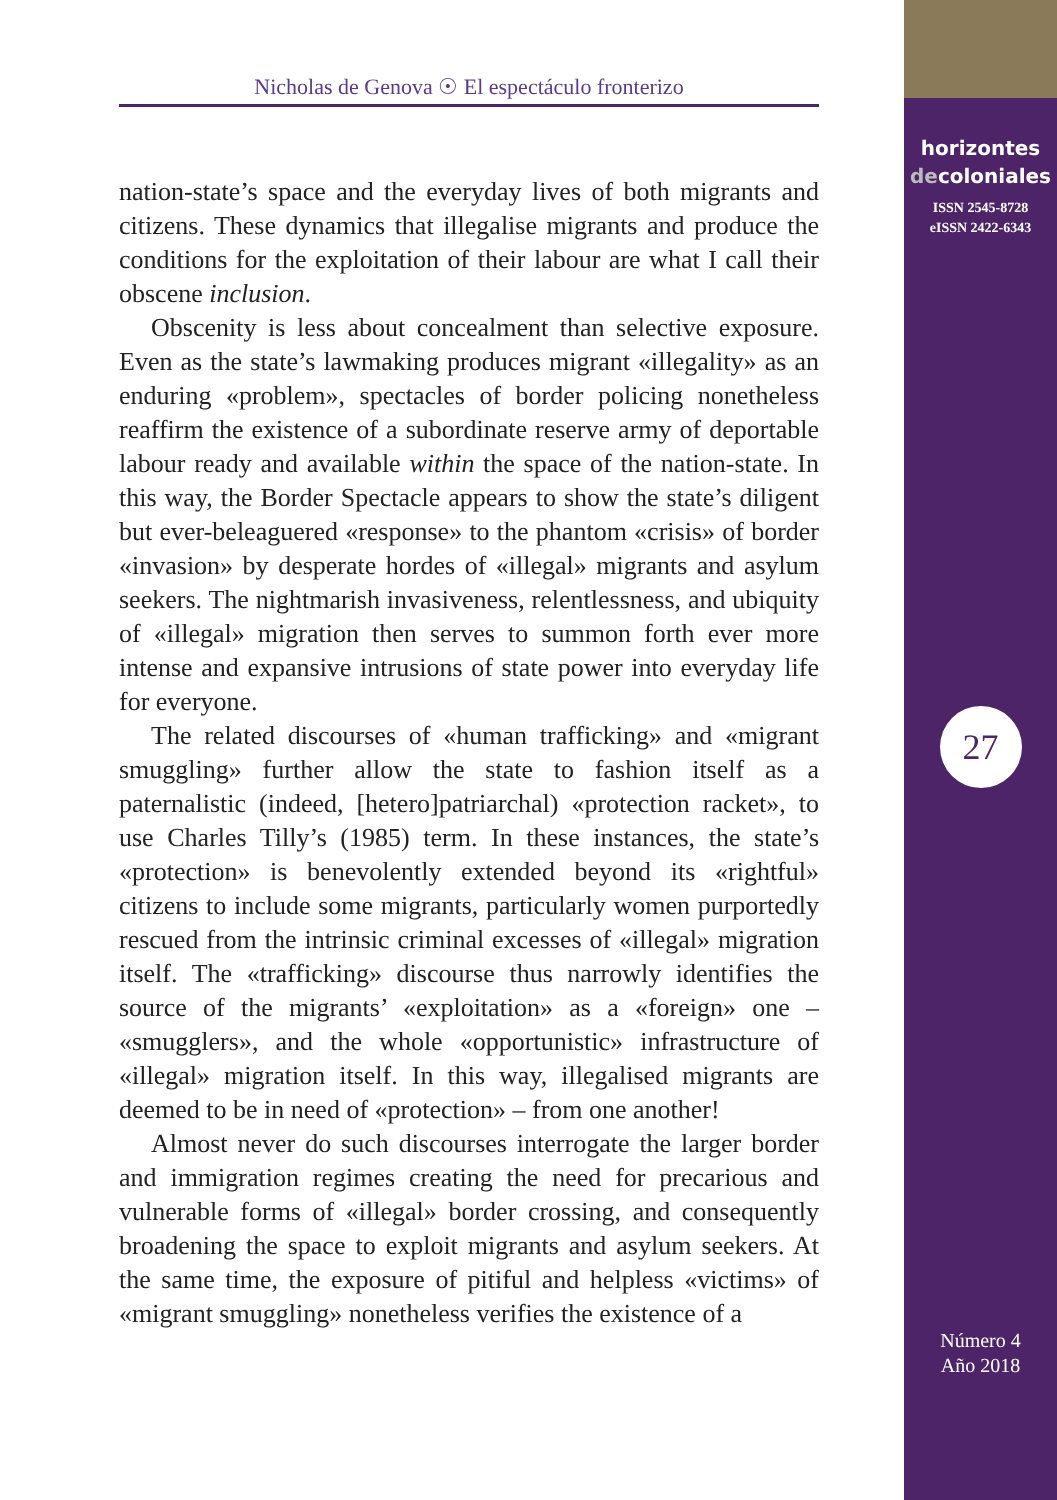Nicholas de Genova ☉ El espectáculo fronterizo
nation-state’s space and the everyday lives of both migrants and citizens. These dynamics that illegalise migrants and produce the conditions for the exploitation of their labour are what I call their obscene inclusion.
Obscenity is less about concealment than selective exposure. Even as the state’s lawmaking produces migrant «illegality» as an enduring «problem», spectacles of border policing nonetheless reaffirm the existence of a subordinate reserve army of deportable labour ready and available within the space of the nation-state. In this way, the Border Spectacle appears to show the state’s diligent but ever-beleaguered «response» to the phantom «crisis» of border «invasion» by desperate hordes of «illegal» migrants and asylum seekers. The nightmarish invasiveness, relentlessness, and ubiquity of «illegal» migration then serves to summon forth ever more intense and expansive intrusions of state power into everyday life for everyone.
The related discourses of «human trafficking» and «migrant smuggling» further allow the state to fashion itself as a paternalistic (indeed, [hetero]patriarchal) «protection racket», to use Charles Tilly’s (1985) term. In these instances, the state’s «protection» is benevolently extended beyond its «rightful» citizens to include some migrants, particularly women purportedly rescued from the intrinsic criminal excesses of «illegal» migration itself. The «trafficking» discourse thus narrowly identifies the source of the migrants’ «exploitation» as a «foreign» one – «smugglers», and the whole «opportunistic» infrastructure of «illegal» migration itself. In this way, illegalised migrants are deemed to be in need of «protection» – from one another!
Almost never do such discourses interrogate the larger border and immigration regimes creating the need for precarious and vulnerable forms of «illegal» border crossing, and consequently broadening the space to exploit migrants and asylum seekers. At the same time, the exposure of pitiful and helpless «victims» of «migrant smuggling» nonetheless verifies the existence of a
horizontes
decoloniales
ISSN 2545-8728
eISSN 2422-6343
27
Número 4
Año 2018